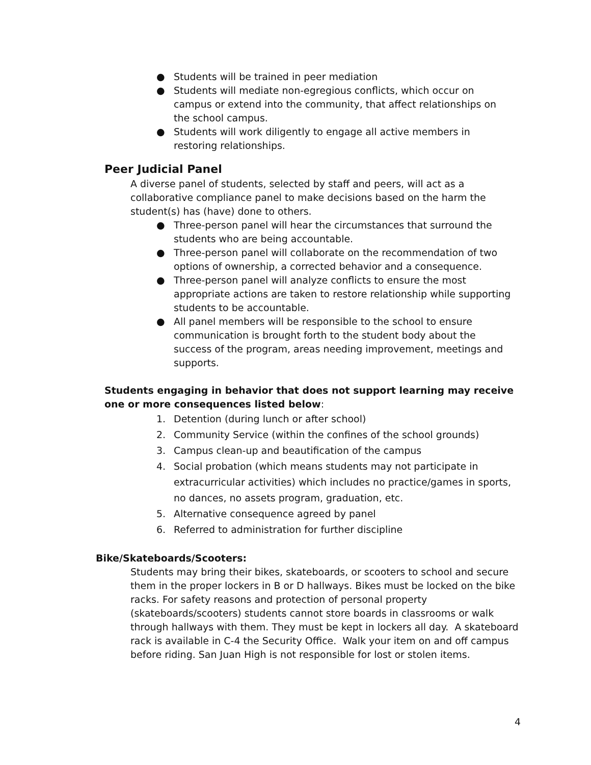● Students will be trained in peer mediation
● Students will mediate non-egregious conflicts, which occur on campus or extend into the community, that affect relationships on the school campus.
● Students will work diligently to engage all active members in restoring relationships.
Peer Judicial Panel
A diverse panel of students, selected by staff and peers, will act as a collaborative compliance panel to make decisions based on the harm the student(s) has (have) done to others.
● Three-person panel will hear the circumstances that surround the students who are being accountable.
● Three-person panel will collaborate on the recommendation of two options of ownership, a corrected behavior and a consequence.
● Three-person panel will analyze conflicts to ensure the most appropriate actions are taken to restore relationship while supporting students to be accountable.
● All panel members will be responsible to the school to ensure communication is brought forth to the student body about the success of the program, areas needing improvement, meetings and supports.
Students engaging in behavior that does not support learning may receive one or more consequences listed below:
1. Detention (during lunch or after school)
2. Community Service (within the confines of the school grounds)
3. Campus clean-up and beautification of the campus
4. Social probation (which means students may not participate in extracurricular activities) which includes no practice/games in sports, no dances, no assets program, graduation, etc.
5. Alternative consequence agreed by panel
6. Referred to administration for further discipline
Bike/Skateboards/Scooters:
Students may bring their bikes, skateboards, or scooters to school and secure them in the proper lockers in B or D hallways. Bikes must be locked on the bike racks. For safety reasons and protection of personal property (skateboards/scooters) students cannot store boards in classrooms or walk through hallways with them. They must be kept in lockers all day. A skateboard rack is available in C-4 the Security Office. Walk your item on and off campus before riding. San Juan High is not responsible for lost or stolen items.
4